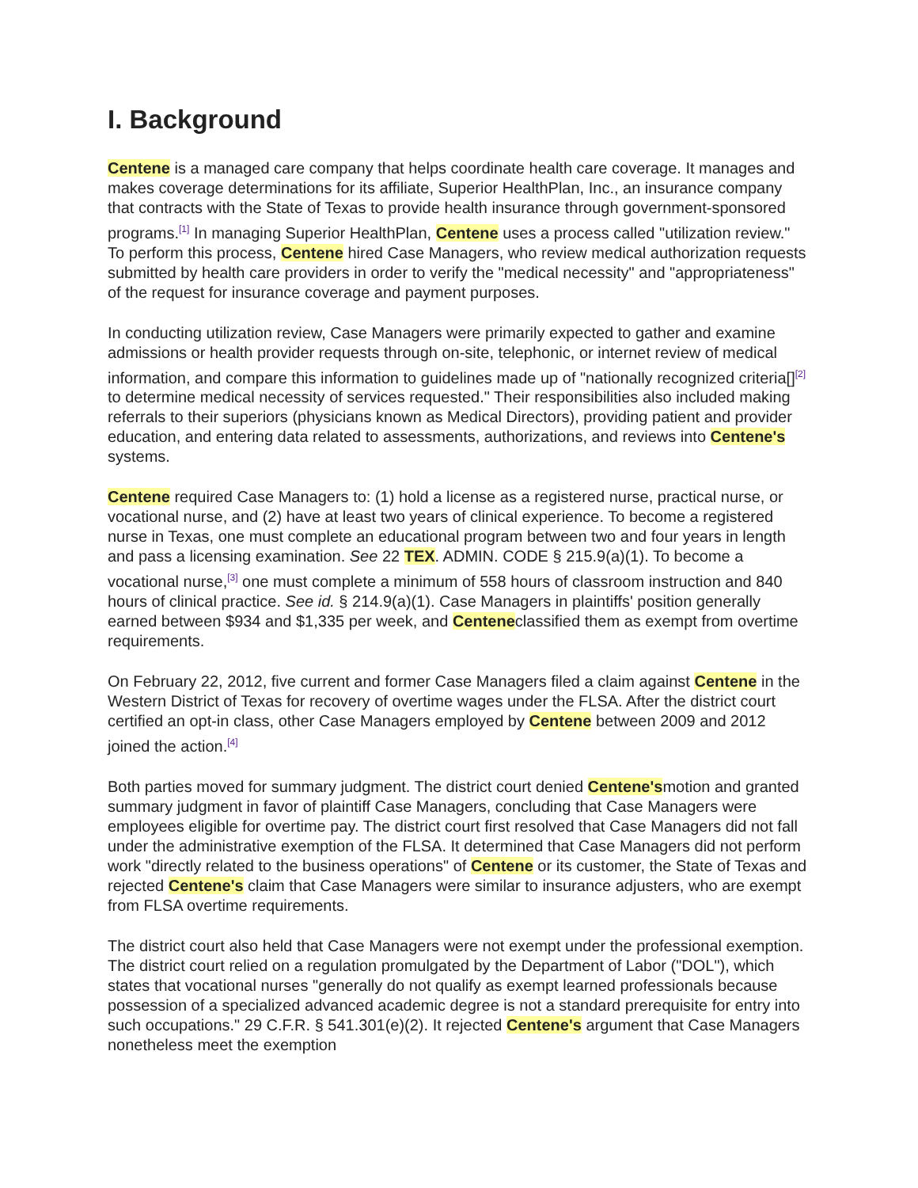I. Background
Centene is a managed care company that helps coordinate health care coverage. It manages and makes coverage determinations for its affiliate, Superior HealthPlan, Inc., an insurance company that contracts with the State of Texas to provide health insurance through government-sponsored programs.<sup>[1]</sup> In managing Superior HealthPlan, Centene uses a process called "utilization review." To perform this process, Centene hired Case Managers, who review medical authorization requests submitted by health care providers in order to verify the "medical necessity" and "appropriateness" of the request for insurance coverage and payment purposes.
In conducting utilization review, Case Managers were primarily expected to gather and examine admissions or health provider requests through on-site, telephonic, or internet review of medical information, and compare this information to guidelines made up of "nationally recognized criteria[]<sup>[2]</sup> to determine medical necessity of services requested." Their responsibilities also included making referrals to their superiors (physicians known as Medical Directors), providing patient and provider education, and entering data related to assessments, authorizations, and reviews into Centene's systems.
Centene required Case Managers to: (1) hold a license as a registered nurse, practical nurse, or vocational nurse, and (2) have at least two years of clinical experience. To become a registered nurse in Texas, one must complete an educational program between two and four years in length and pass a licensing examination. See 22 TEX. ADMIN. CODE § 215.9(a)(1). To become a vocational nurse,<sup>[3]</sup> one must complete a minimum of 558 hours of classroom instruction and 840 hours of clinical practice. See id. § 214.9(a)(1). Case Managers in plaintiffs' position generally earned between $934 and $1,335 per week, and Centeneclassified them as exempt from overtime requirements.
On February 22, 2012, five current and former Case Managers filed a claim against Centene in the Western District of Texas for recovery of overtime wages under the FLSA. After the district court certified an opt-in class, other Case Managers employed by Centene between 2009 and 2012 joined the action.<sup>[4]</sup>
Both parties moved for summary judgment. The district court denied Centene'smotion and granted summary judgment in favor of plaintiff Case Managers, concluding that Case Managers were employees eligible for overtime pay. The district court first resolved that Case Managers did not fall under the administrative exemption of the FLSA. It determined that Case Managers did not perform work "directly related to the business operations" of Centene or its customer, the State of Texas and rejected Centene's claim that Case Managers were similar to insurance adjusters, who are exempt from FLSA overtime requirements.
The district court also held that Case Managers were not exempt under the professional exemption. The district court relied on a regulation promulgated by the Department of Labor ("DOL"), which states that vocational nurses "generally do not qualify as exempt learned professionals because possession of a specialized advanced academic degree is not a standard prerequisite for entry into such occupations." 29 C.F.R. § 541.301(e)(2). It rejected Centene's argument that Case Managers nonetheless meet the exemption